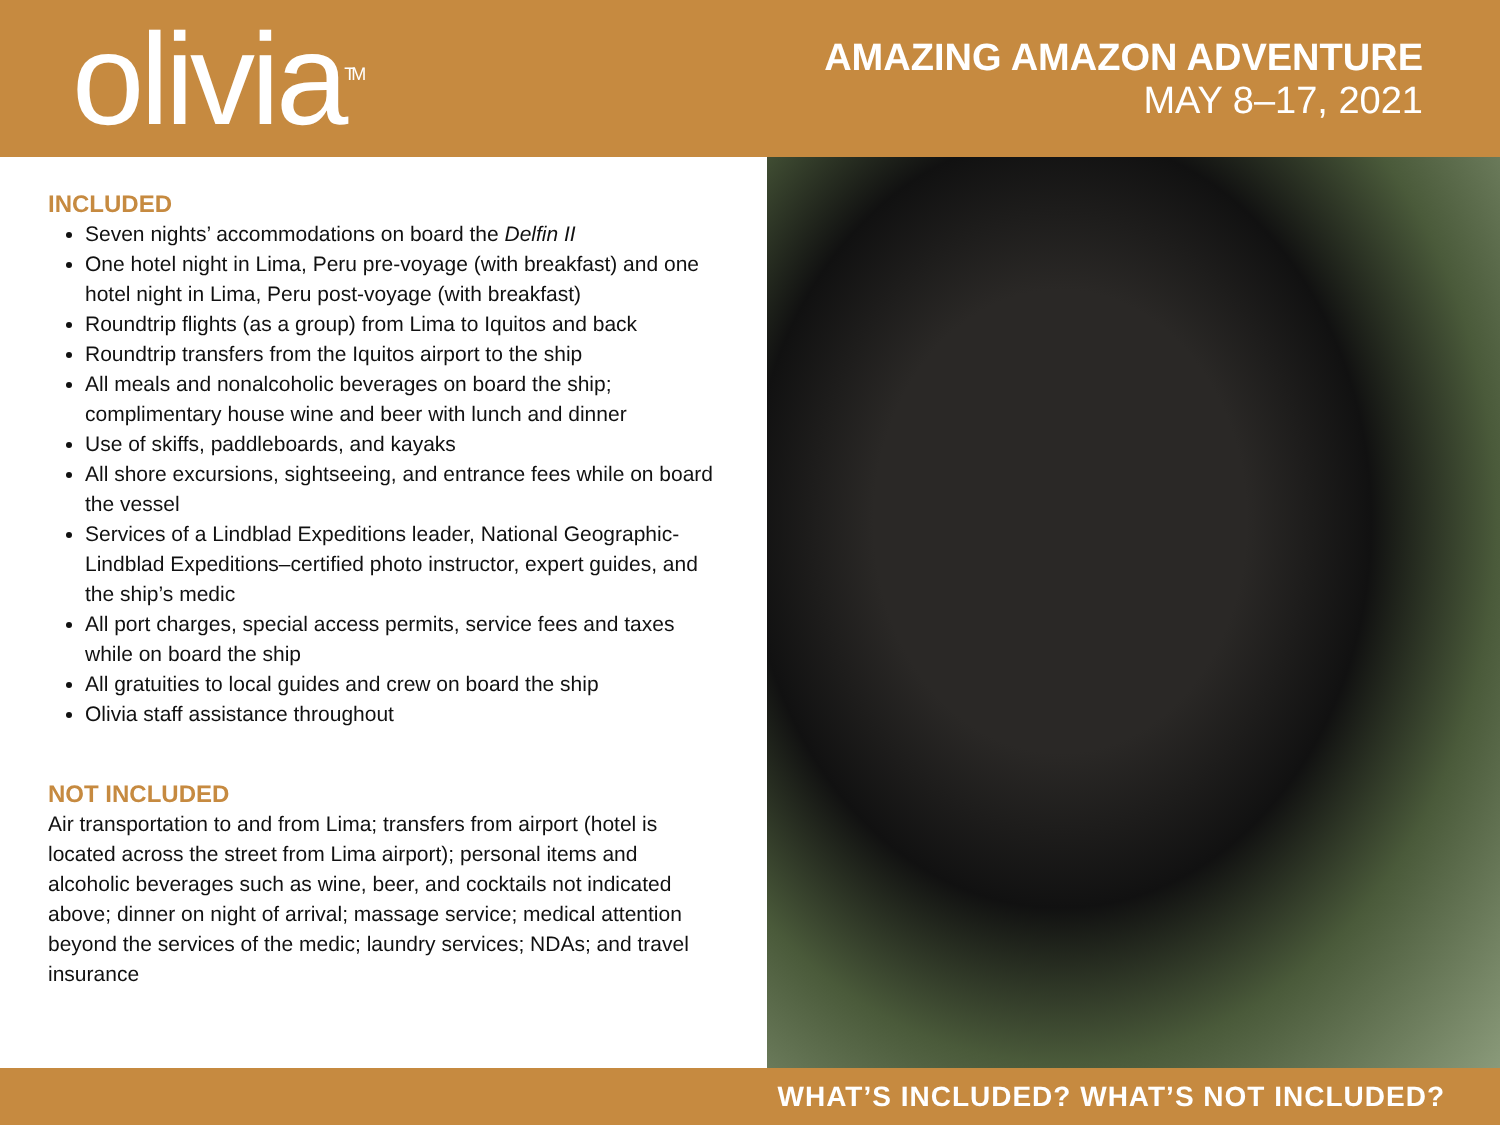olivia<sup>TM</sup>
AMAZING AMAZON ADVENTURE
MAY 8–17, 2021
INCLUDED
Seven nights’ accommodations on board the Delfin II
One hotel night in Lima, Peru pre-voyage (with breakfast) and one hotel night in Lima, Peru post-voyage (with breakfast)
Roundtrip flights (as a group) from Lima to Iquitos and back
Roundtrip transfers from the Iquitos airport to the ship
All meals and nonalcoholic beverages on board the ship; complimentary house wine and beer with lunch and dinner
Use of skiffs, paddleboards, and kayaks
All shore excursions, sightseeing, and entrance fees while on board the vessel
Services of a Lindblad Expeditions leader, National Geographic-Lindblad Expeditions–certified photo instructor, expert guides, and the ship’s medic
All port charges, special access permits, service fees and taxes while on board the ship
All gratuities to local guides and crew on board the ship
Olivia staff assistance throughout
NOT INCLUDED
Air transportation to and from Lima; transfers from airport (hotel is located across the street from Lima airport); personal items and alcoholic beverages such as wine, beer, and cocktails not indicated above; dinner on night of arrival; massage service; medical attention beyond the services of the medic; laundry services; NDAs; and travel insurance
WHAT’S INCLUDED? WHAT’S NOT INCLUDED?